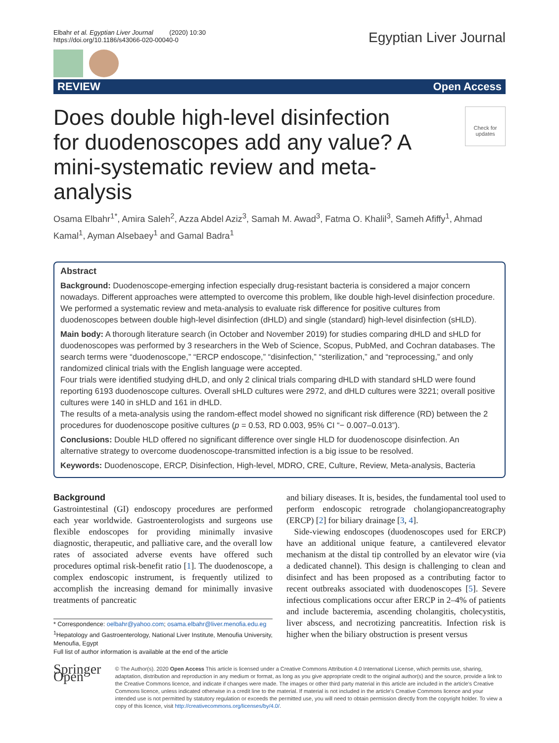Elbahr et al. Egyptian Liver Journal (2020) 10:30
https://doi.org/10.1186/s43066-020-00040-0
Egyptian Liver Journal
REVIEW Open Access
Does double high-level disinfection for duodenoscopes add any value? A mini-systematic review and meta-analysis
Check for
updates
Osama Elbahr<sup>1*</sup>, Amira Saleh<sup>2</sup>, Azza Abdel Aziz<sup>3</sup>, Samah M. Awad<sup>3</sup>, Fatma O. Khalil<sup>3</sup>, Sameh Afiffy<sup>1</sup>, Ahmad Kamal<sup>1</sup>, Ayman Alsebaey<sup>1</sup> and Gamal Badra<sup>1</sup>
Abstract
Background: Duodenoscope-emerging infection especially drug-resistant bacteria is considered a major concern nowadays. Different approaches were attempted to overcome this problem, like double high-level disinfection procedure. We performed a systematic review and meta-analysis to evaluate risk difference for positive cultures from duodenoscopes between double high-level disinfection (dHLD) and single (standard) high-level disinfection (sHLD).
Main body: A thorough literature search (in October and November 2019) for studies comparing dHLD and sHLD for duodenoscopes was performed by 3 researchers in the Web of Science, Scopus, PubMed, and Cochran databases. The search terms were “duodenoscope,” “ERCP endoscope,” “disinfection,” “sterilization,” and “reprocessing,” and only randomized clinical trials with the English language were accepted.
Four trials were identified studying dHLD, and only 2 clinical trials comparing dHLD with standard sHLD were found reporting 6193 duodenoscope cultures. Overall sHLD cultures were 2972, and dHLD cultures were 3221; overall positive cultures were 140 in sHLD and 161 in dHLD.
The results of a meta-analysis using the random-effect model showed no significant risk difference (RD) between the 2 procedures for duodenoscope positive cultures (p = 0.53, RD 0.003, 95% CI “− 0.007–0.013”).
Conclusions: Double HLD offered no significant difference over single HLD for duodenoscope disinfection. An alternative strategy to overcome duodenoscope-transmitted infection is a big issue to be resolved.
Keywords: Duodenoscope, ERCP, Disinfection, High-level, MDRO, CRE, Culture, Review, Meta-analysis, Bacteria
Background
Gastrointestinal (GI) endoscopy procedures are performed each year worldwide. Gastroenterologists and surgeons use flexible endoscopes for providing minimally invasive diagnostic, therapeutic, and palliative care, and the overall low rates of associated adverse events have offered such procedures optimal risk-benefit ratio [1]. The duodenoscope, a complex endoscopic instrument, is frequently utilized to accomplish the increasing demand for minimally invasive treatments of pancreatic
* Correspondence: oelbahr@yahoo.com; osama.elbahr@liver.menofia.edu.eg
<sup>1</sup> Hepatology and Gastroenterology, National Liver Institute, Menoufia University, Menoufia, Egypt
Full list of author information is available at the end of the article
and biliary diseases. It is, besides, the fundamental tool used to perform endoscopic retrograde cholangiopancreatography (ERCP) [2] for biliary drainage [3, 4].
Side-viewing endoscopes (duodenoscopes used for ERCP) have an additional unique feature, a cantilevered elevator mechanism at the distal tip controlled by an elevator wire (via a dedicated channel). This design is challenging to clean and disinfect and has been proposed as a contributing factor to recent outbreaks associated with duodenoscopes [5]. Severe infectious complications occur after ERCP in 2–4% of patients and include bacteremia, ascending cholangitis, cholecystitis, liver abscess, and necrotizing pancreatitis. Infection risk is higher when the biliary obstruction is present versus
Springer Open
© The Author(s). 2020 Open Access This article is licensed under a Creative Commons Attribution 4.0 International License, which permits use, sharing, adaptation, distribution and reproduction in any medium or format, as long as you give appropriate credit to the original author(s) and the source, provide a link to the Creative Commons licence, and indicate if changes were made. The images or other third party material in this article are included in the article's Creative Commons licence, unless indicated otherwise in a credit line to the material. If material is not included in the article's Creative Commons licence and your intended use is not permitted by statutory regulation or exceeds the permitted use, you will need to obtain permission directly from the copyright holder. To view a copy of this licence, visit http://creativecommons.org/licenses/by/4.0/.